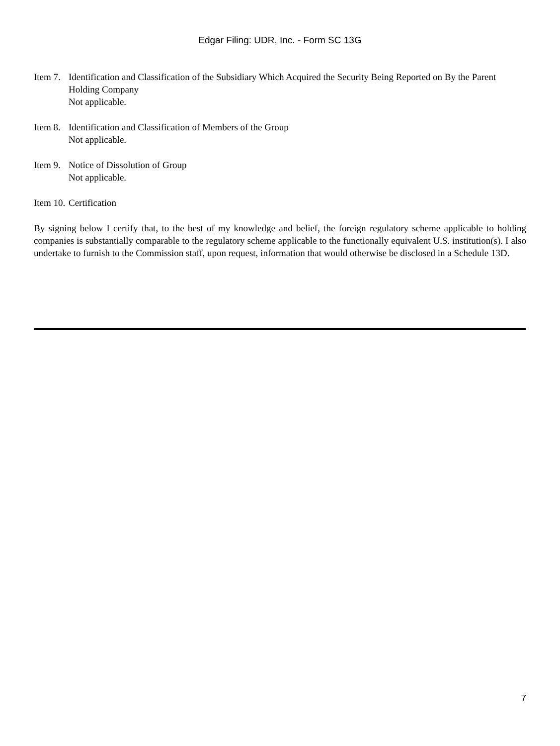Edgar Filing: UDR, Inc. - Form SC 13G
Item 7.
Identification and Classification of the Subsidiary Which Acquired the Security Being Reported on By the Parent Holding Company
Not applicable.
Item 8.
Identification and Classification of Members of the Group
Not applicable.
Item 9.
Notice of Dissolution of Group
Not applicable.
Item 10.
Certification
By signing below I certify that, to the best of my knowledge and belief, the foreign regulatory scheme applicable to holding companies is substantially comparable to the regulatory scheme applicable to the functionally equivalent U.S. institution(s). I also undertake to furnish to the Commission staff, upon request, information that would otherwise be disclosed in a Schedule 13D.
7